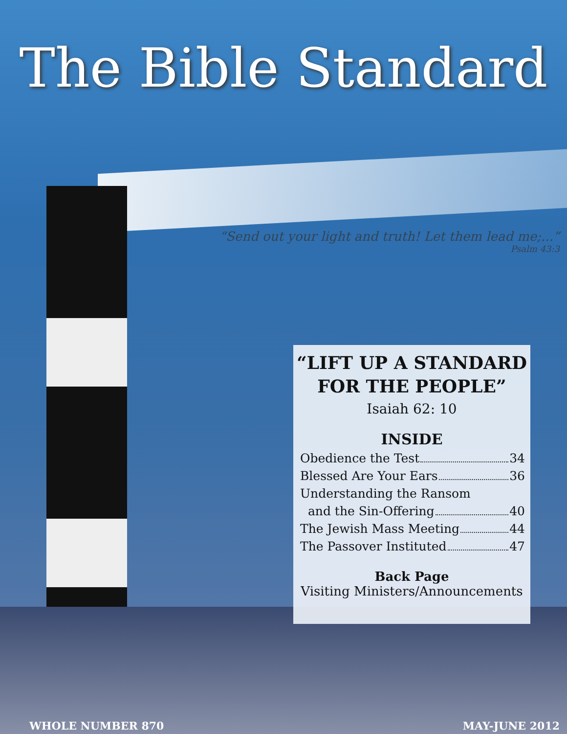The Bible Standard
“Send out your light and truth! Let them lead me;...”
Psalm 43:3
“LIFT UP A STANDARD
FOR THE PEOPLE”
Isaiah 62: 10
INSIDE
Obedience the Test 34
Blessed Are Your Ears 36
Understanding the Ransom
and the Sin-Offering 40
The Jewish Mass Meeting 44
The Passover Instituted 47
Back Page
Visiting Ministers/Announcements
WHOLE NUMBER 870 MAY-JUNE 2012